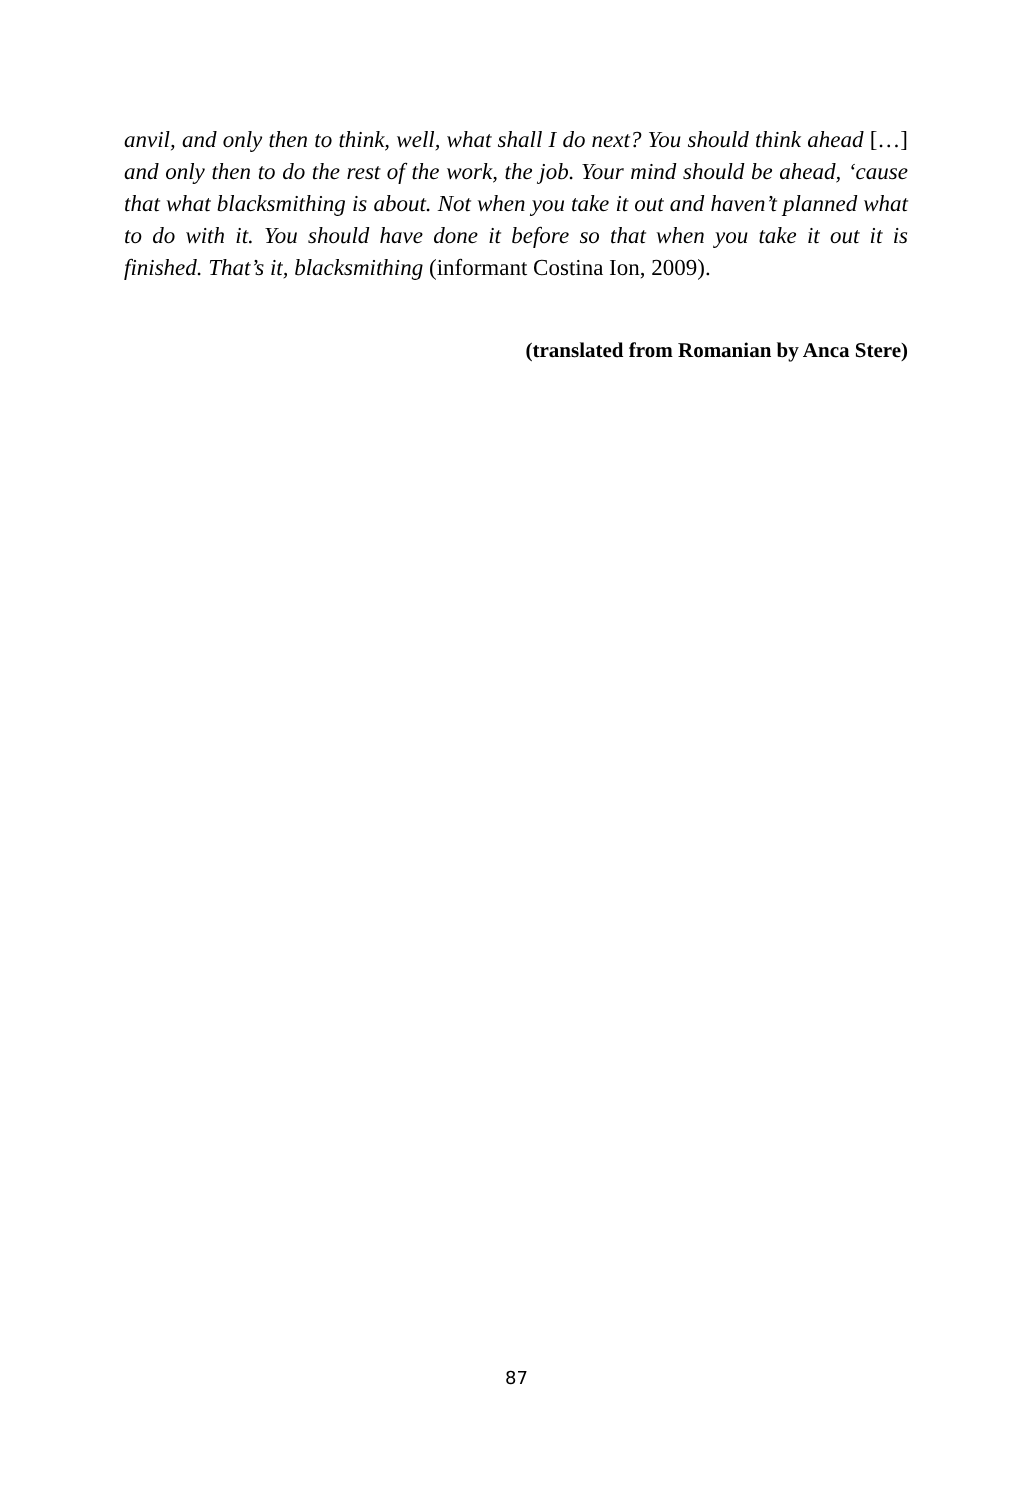anvil, and only then to think, well, what shall I do next? You should think ahead […] and only then to do the rest of the work, the job. Your mind should be ahead, ‘cause that what blacksmithing is about. Not when you take it out and haven’t planned what to do with it. You should have done it before so that when you take it out it is finished. That’s it, blacksmithing (informant Costina Ion, 2009).
(translated from Romanian by Anca Stere)
87